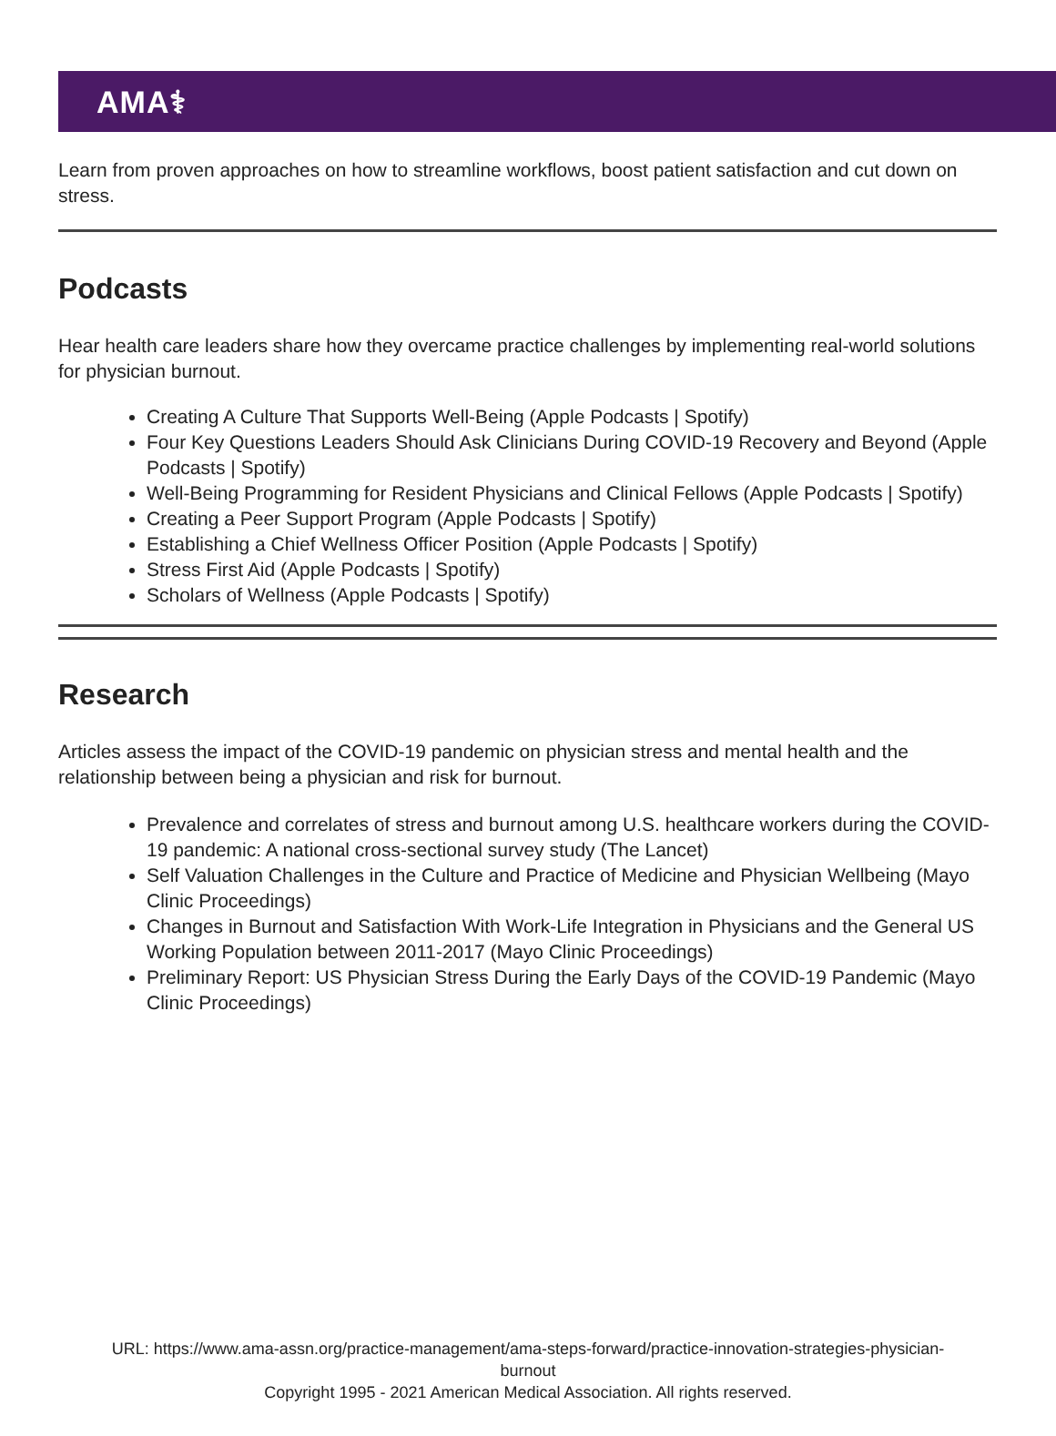AMA⚕
Learn from proven approaches on how to streamline workflows, boost patient satisfaction and cut down on stress.
Podcasts
Hear health care leaders share how they overcame practice challenges by implementing real-world solutions for physician burnout.
Creating A Culture That Supports Well-Being (Apple Podcasts | Spotify)
Four Key Questions Leaders Should Ask Clinicians During COVID-19 Recovery and Beyond (Apple Podcasts | Spotify)
Well-Being Programming for Resident Physicians and Clinical Fellows (Apple Podcasts | Spotify)
Creating a Peer Support Program (Apple Podcasts | Spotify)
Establishing a Chief Wellness Officer Position (Apple Podcasts | Spotify)
Stress First Aid (Apple Podcasts | Spotify)
Scholars of Wellness (Apple Podcasts | Spotify)
Research
Articles assess the impact of the COVID-19 pandemic on physician stress and mental health and the relationship between being a physician and risk for burnout.
Prevalence and correlates of stress and burnout among U.S. healthcare workers during the COVID-19 pandemic: A national cross-sectional survey study (The Lancet)
Self Valuation Challenges in the Culture and Practice of Medicine and Physician Wellbeing (Mayo Clinic Proceedings)
Changes in Burnout and Satisfaction With Work-Life Integration in Physicians and the General US Working Population between 2011-2017 (Mayo Clinic Proceedings)
Preliminary Report: US Physician Stress During the Early Days of the COVID-19 Pandemic (Mayo Clinic Proceedings)
URL: https://www.ama-assn.org/practice-management/ama-steps-forward/practice-innovation-strategies-physician-
burnout
Copyright 1995 - 2021 American Medical Association. All rights reserved.